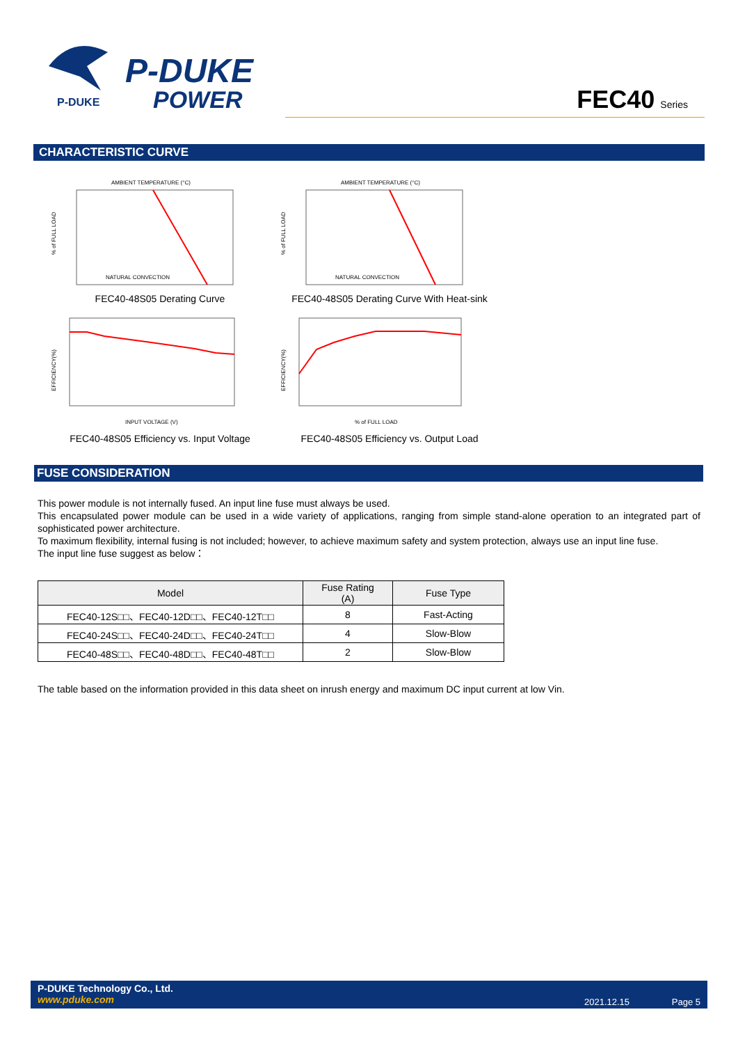P-DUKE
P-DUKE
POWER
FEC40 Series
CHARACTERISTIC CURVE
AMBIENT TEMPERATURE (°C)
NATURAL CONVECTION
% of FULL LOAD
FEC40-48S05 Derating Curve
AMBIENT TEMPERATURE (°C)
NATURAL CONVECTION
% of FULL LOAD
FEC40-48S05 Derating Curve With Heat-sink
INPUT VOLTAGE (V)
EFFICIENCY(%)
FEC40-48S05 Efficiency vs. Input Voltage
% of FULL LOAD
EFFICIENCY(%)
FEC40-48S05 Efficiency vs. Output Load
FUSE CONSIDERATION
This power module is not internally fused. An input line fuse must always be used.
This encapsulated power module can be used in a wide variety of applications, ranging from simple stand-alone operation to an integrated part of sophisticated power architecture.
To maximum flexibility, internal fusing is not included; however, to achieve maximum safety and system protection, always use an input line fuse.
The input line fuse suggest as below：
| Model | Fuse Rating (A) | Fuse Type |
| --- | --- | --- |
| FEC40-12S□□、FEC40-12D□□、FEC40-12T□□ | 8 | Fast-Acting |
| FEC40-24S□□、FEC40-24D□□、FEC40-24T□□ | 4 | Slow-Blow |
| FEC40-48S□□、FEC40-48D□□、FEC40-48T□□ | 2 | Slow-Blow |
The table based on the information provided in this data sheet on inrush energy and maximum DC input current at low Vin.
P-DUKE Technology Co., Ltd.
www.pduke.com
2021.12.15 Page 5